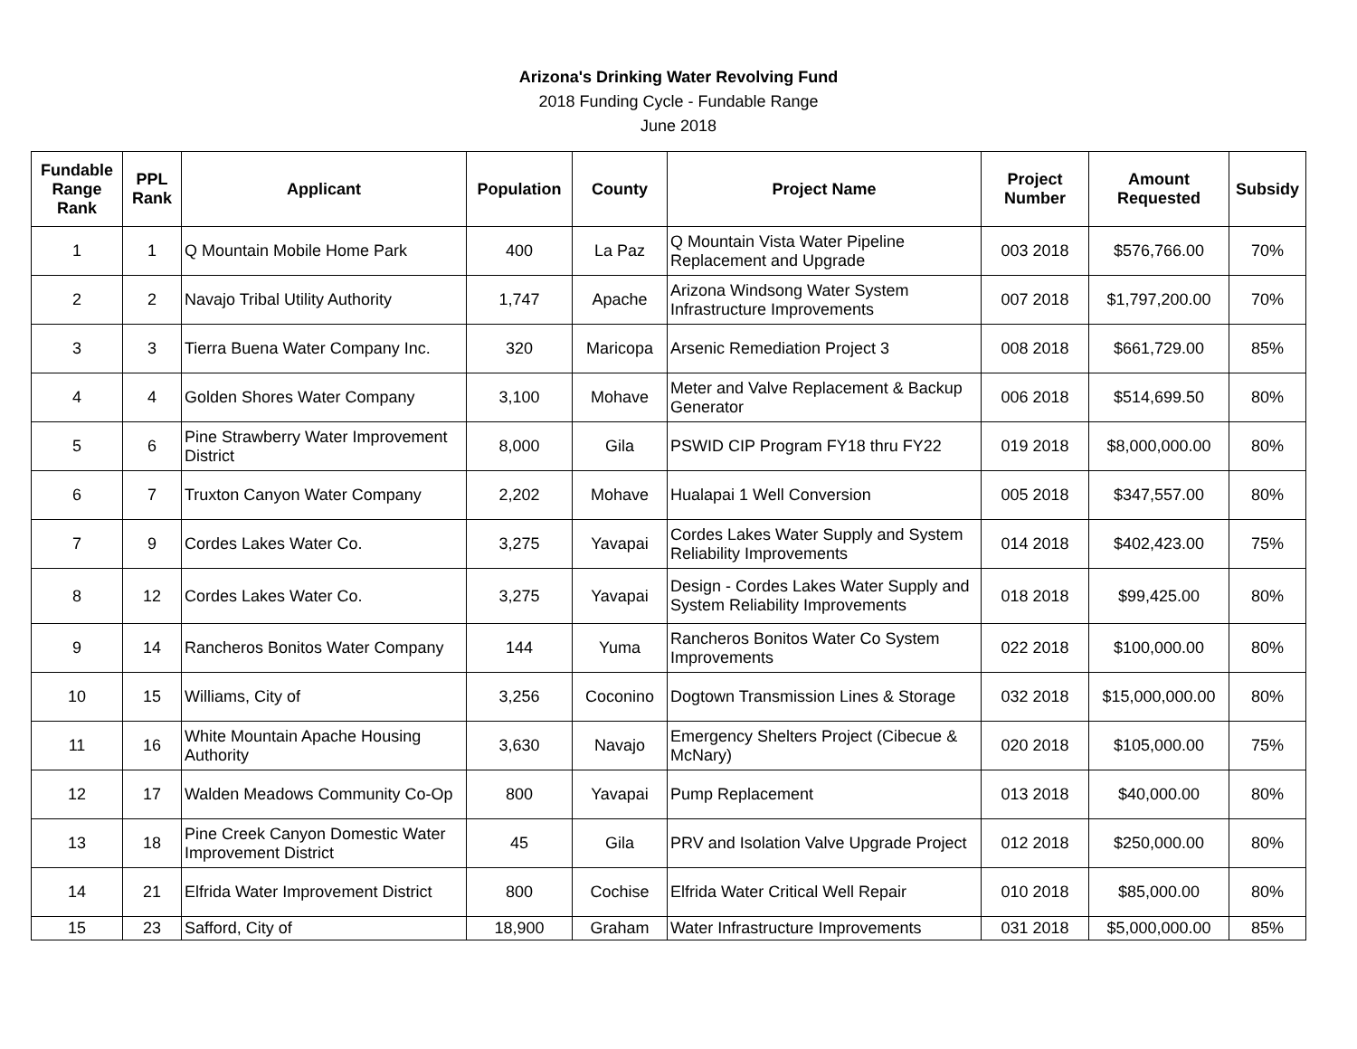Arizona's Drinking Water Revolving Fund
2018 Funding Cycle - Fundable Range
June 2018
| Fundable Range Rank | PPL Rank | Applicant | Population | County | Project Name | Project Number | Amount Requested | Subsidy |
| --- | --- | --- | --- | --- | --- | --- | --- | --- |
| 1 | 1 | Q Mountain Mobile Home Park | 400 | La Paz | Q Mountain Vista Water Pipeline Replacement and Upgrade | 003 2018 | $576,766.00 | 70% |
| 2 | 2 | Navajo Tribal Utility Authority | 1,747 | Apache | Arizona Windsong Water System Infrastructure Improvements | 007 2018 | $1,797,200.00 | 70% |
| 3 | 3 | Tierra Buena Water Company Inc. | 320 | Maricopa | Arsenic Remediation Project 3 | 008 2018 | $661,729.00 | 85% |
| 4 | 4 | Golden Shores Water Company | 3,100 | Mohave | Meter and Valve Replacement & Backup Generator | 006 2018 | $514,699.50 | 80% |
| 5 | 6 | Pine Strawberry Water Improvement District | 8,000 | Gila | PSWID CIP Program FY18 thru FY22 | 019 2018 | $8,000,000.00 | 80% |
| 6 | 7 | Truxton Canyon Water Company | 2,202 | Mohave | Hualapai 1 Well Conversion | 005 2018 | $347,557.00 | 80% |
| 7 | 9 | Cordes Lakes Water Co. | 3,275 | Yavapai | Cordes Lakes Water Supply and System Reliability Improvements | 014 2018 | $402,423.00 | 75% |
| 8 | 12 | Cordes Lakes Water Co. | 3,275 | Yavapai | Design - Cordes Lakes Water Supply and System Reliability Improvements | 018 2018 | $99,425.00 | 80% |
| 9 | 14 | Rancheros Bonitos Water Company | 144 | Yuma | Rancheros Bonitos Water Co System Improvements | 022 2018 | $100,000.00 | 80% |
| 10 | 15 | Williams, City of | 3,256 | Coconino | Dogtown Transmission Lines & Storage | 032 2018 | $15,000,000.00 | 80% |
| 11 | 16 | White Mountain Apache Housing Authority | 3,630 | Navajo | Emergency Shelters Project (Cibecue & McNary) | 020 2018 | $105,000.00 | 75% |
| 12 | 17 | Walden Meadows Community Co-Op | 800 | Yavapai | Pump Replacement | 013 2018 | $40,000.00 | 80% |
| 13 | 18 | Pine Creek Canyon Domestic Water Improvement District | 45 | Gila | PRV and Isolation Valve Upgrade Project | 012 2018 | $250,000.00 | 80% |
| 14 | 21 | Elfrida Water Improvement District | 800 | Cochise | Elfrida Water Critical Well Repair | 010 2018 | $85,000.00 | 80% |
| 15 | 23 | Safford, City of | 18,900 | Graham | Water Infrastructure Improvements | 031 2018 | $5,000,000.00 | 85% |